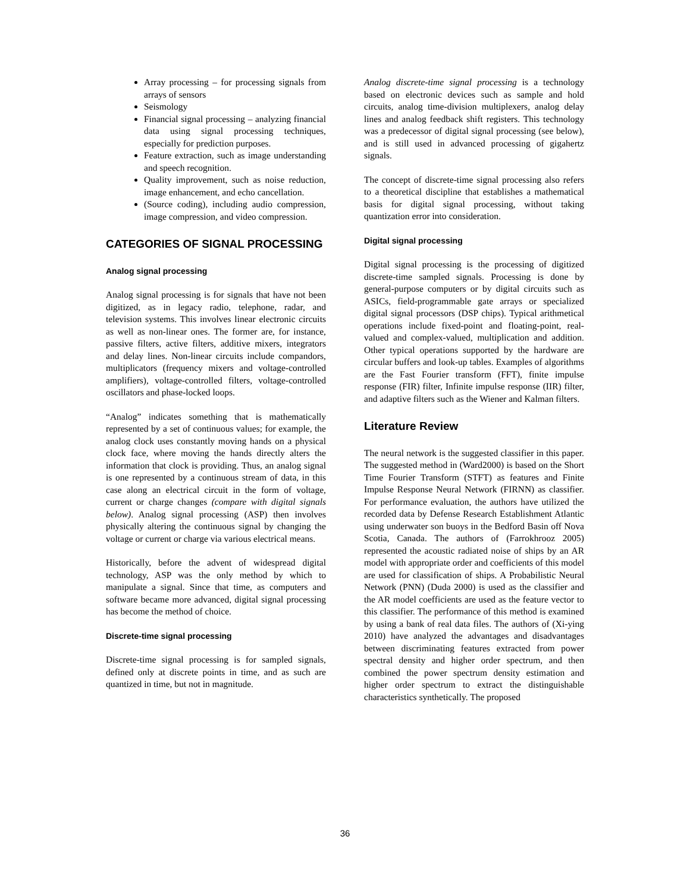Array processing – for processing signals from arrays of sensors
Seismology
Financial signal processing – analyzing financial data using signal processing techniques, especially for prediction purposes.
Feature extraction, such as image understanding and speech recognition.
Quality improvement, such as noise reduction, image enhancement, and echo cancellation.
(Source coding), including audio compression, image compression, and video compression.
CATEGORIES OF SIGNAL PROCESSING
Analog signal processing
Analog signal processing is for signals that have not been digitized, as in legacy radio, telephone, radar, and television systems. This involves linear electronic circuits as well as non-linear ones. The former are, for instance, passive filters, active filters, additive mixers, integrators and delay lines. Non-linear circuits include compandors, multiplicators (frequency mixers and voltage-controlled amplifiers), voltage-controlled filters, voltage-controlled oscillators and phase-locked loops.
“Analog” indicates something that is mathematically represented by a set of continuous values; for example, the analog clock uses constantly moving hands on a physical clock face, where moving the hands directly alters the information that clock is providing. Thus, an analog signal is one represented by a continuous stream of data, in this case along an electrical circuit in the form of voltage, current or charge changes (compare with digital signals below). Analog signal processing (ASP) then involves physically altering the continuous signal by changing the voltage or current or charge via various electrical means.
Historically, before the advent of widespread digital technology, ASP was the only method by which to manipulate a signal. Since that time, as computers and software became more advanced, digital signal processing has become the method of choice.
Discrete-time signal processing
Discrete-time signal processing is for sampled signals, defined only at discrete points in time, and as such are quantized in time, but not in magnitude.
Analog discrete-time signal processing is a technology based on electronic devices such as sample and hold circuits, analog time-division multiplexers, analog delay lines and analog feedback shift registers. This technology was a predecessor of digital signal processing (see below), and is still used in advanced processing of gigahertz signals.
The concept of discrete-time signal processing also refers to a theoretical discipline that establishes a mathematical basis for digital signal processing, without taking quantization error into consideration.
Digital signal processing
Digital signal processing is the processing of digitized discrete-time sampled signals. Processing is done by general-purpose computers or by digital circuits such as ASICs, field-programmable gate arrays or specialized digital signal processors (DSP chips). Typical arithmetical operations include fixed-point and floating-point, real-valued and complex-valued, multiplication and addition. Other typical operations supported by the hardware are circular buffers and look-up tables. Examples of algorithms are the Fast Fourier transform (FFT), finite impulse response (FIR) filter, Infinite impulse response (IIR) filter, and adaptive filters such as the Wiener and Kalman filters.
Literature Review
The neural network is the suggested classifier in this paper. The suggested method in (Ward2000) is based on the Short Time Fourier Transform (STFT) as features and Finite Impulse Response Neural Network (FIRNN) as classifier. For performance evaluation, the authors have utilized the recorded data by Defense Research Establishment Atlantic using underwater son buoys in the Bedford Basin off Nova Scotia, Canada. The authors of (Farrokhrooz 2005) represented the acoustic radiated noise of ships by an AR model with appropriate order and coefficients of this model are used for classification of ships. A Probabilistic Neural Network (PNN) (Duda 2000) is used as the classifier and the AR model coefficients are used as the feature vector to this classifier. The performance of this method is examined by using a bank of real data files. The authors of (Xi-ying 2010) have analyzed the advantages and disadvantages between discriminating features extracted from power spectral density and higher order spectrum, and then combined the power spectrum density estimation and higher order spectrum to extract the distinguishable characteristics synthetically. The proposed
36